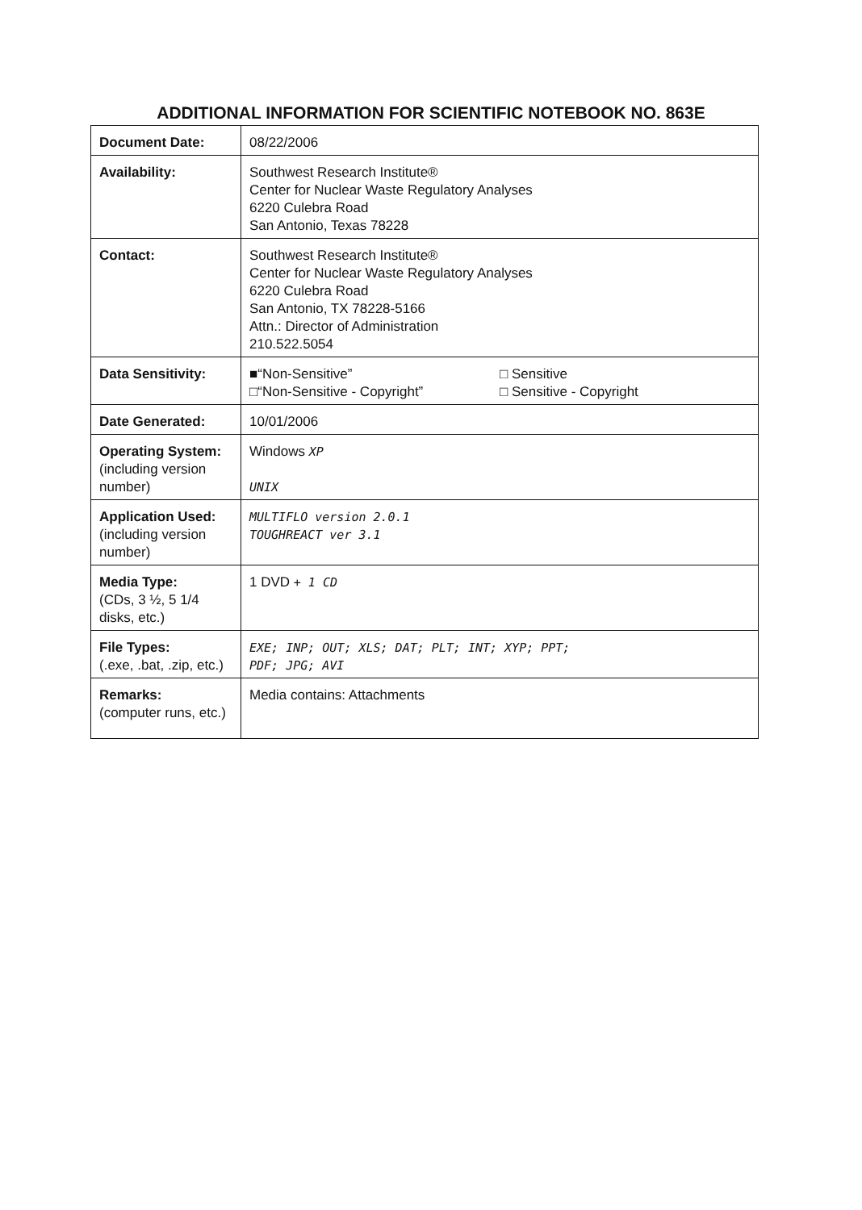ADDITIONAL INFORMATION FOR SCIENTIFIC NOTEBOOK NO. 863E
| Document Date: | 08/22/2006 |
| Availability: | Southwest Research Institute® Center for Nuclear Waste Regulatory Analyses 6220 Culebra Road San Antonio, Texas 78228 |
| Contact: | Southwest Research Institute® Center for Nuclear Waste Regulatory Analyses 6220 Culebra Road San Antonio, TX 78228-5166 Attn.: Director of Administration 210.522.5054 |
| Data Sensitivity: | ■“Non-Sensitive” □“Non-Sensitive - Copyright” □ Sensitive □ Sensitive - Copyright |
| Date Generated: | 10/01/2006 |
| Operating System: (including version number) | Windows XP UNIX |
| Application Used: (including version number) | MULTIFLO version 2.0.1 TOUGHREACT ver 3.1 |
| Media Type: (CDs, 3 ½, 5 1/4 disks, etc.) | 1 DVD + 1 CD |
| File Types: (.exe, .bat, .zip, etc.) | EXE; INP; OUT; XLS; DAT; PLT; INT; XYP; PPT; PDF; JPG; AVI |
| Remarks: (computer runs, etc.) | Media contains: Attachments |